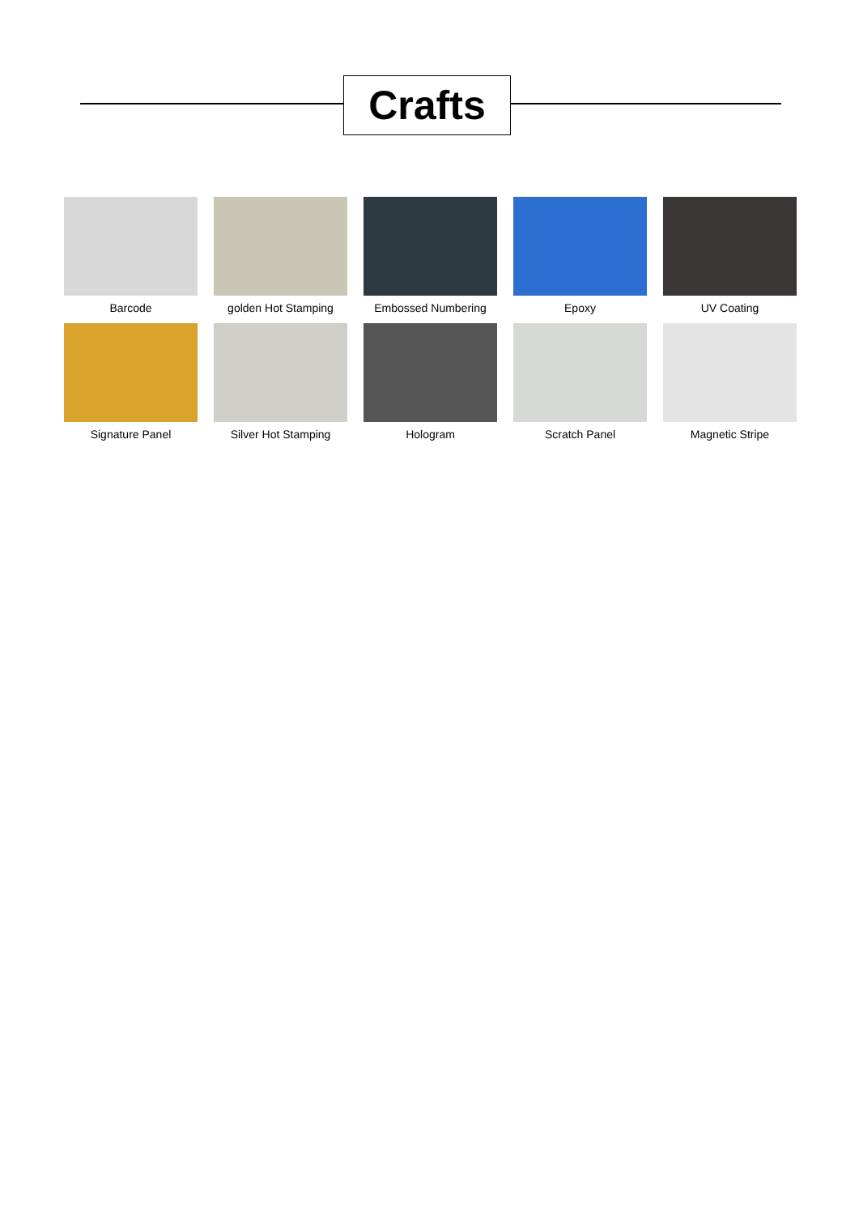Crafts
Barcode
golden Hot Stamping
Embossed Numbering
Epoxy
UV Coating
Signature Panel
Silver Hot Stamping
Hologram
Scratch Panel
Magnetic Stripe